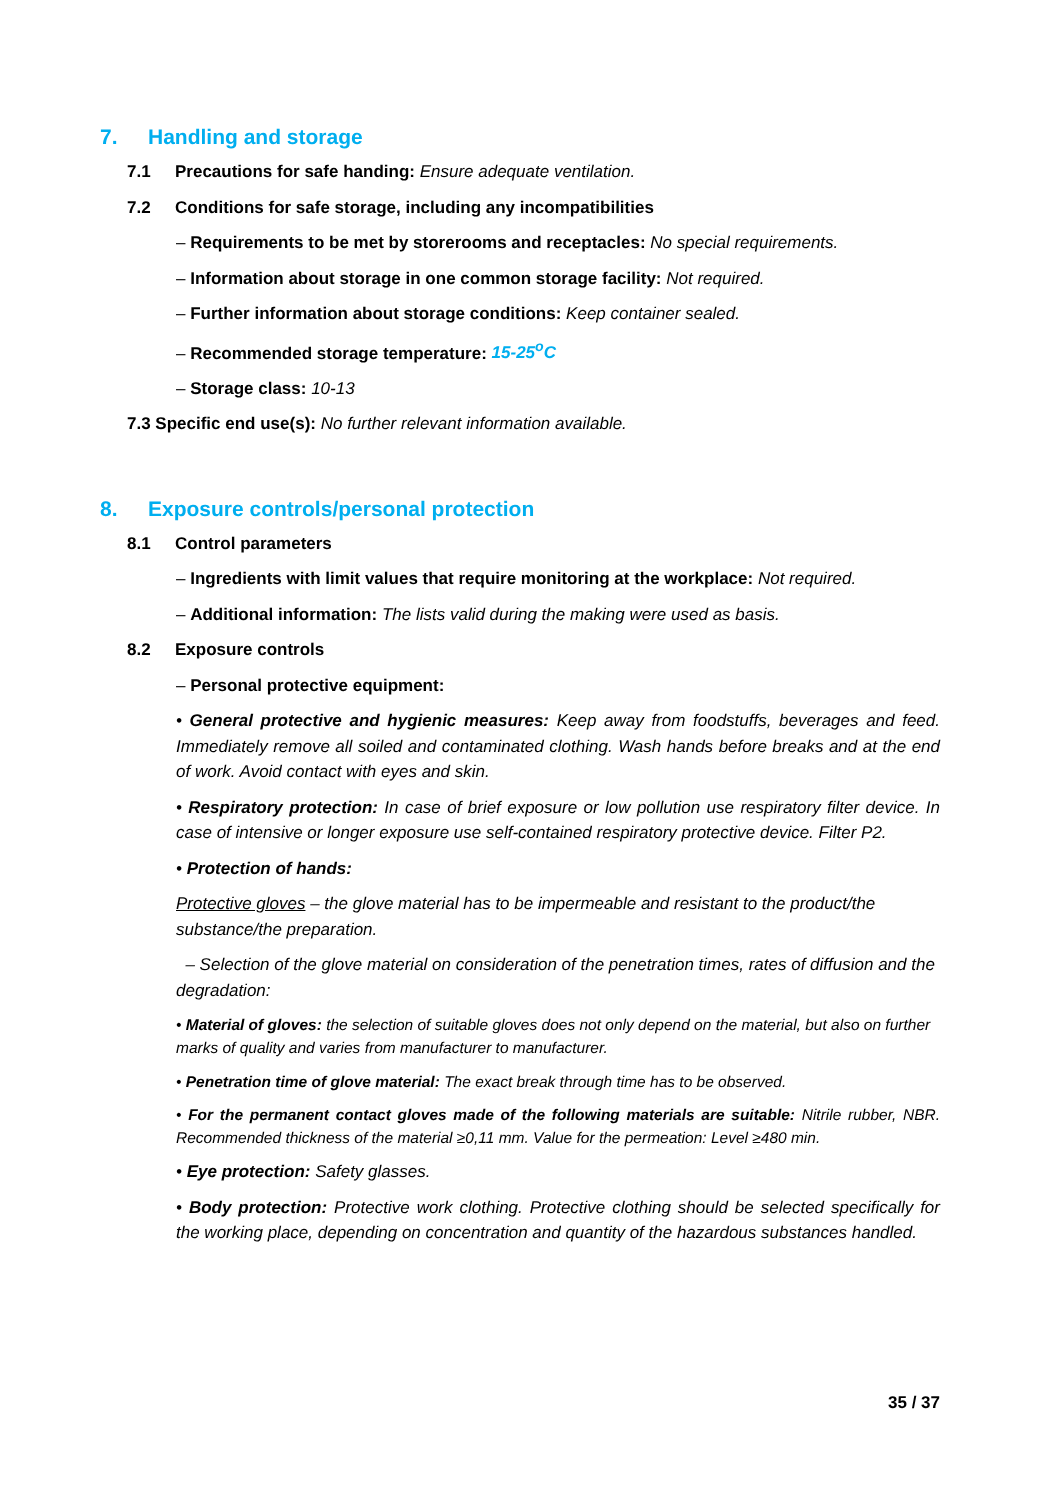7. Handling and storage
7.1 Precautions for safe handing: Ensure adequate ventilation.
7.2 Conditions for safe storage, including any incompatibilities
– Requirements to be met by storerooms and receptacles: No special requirements.
– Information about storage in one common storage facility: Not required.
– Further information about storage conditions: Keep container sealed.
– Recommended storage temperature: 15-25<sup>o</sup>C
– Storage class: 10-13
7.3 Specific end use(s): No further relevant information available.
8. Exposure controls/personal protection
8.1 Control parameters
– Ingredients with limit values that require monitoring at the workplace: Not required.
– Additional information: The lists valid during the making were used as basis.
8.2 Exposure controls
– Personal protective equipment:
• General protective and hygienic measures: Keep away from foodstuffs, beverages and feed. Immediately remove all soiled and contaminated clothing. Wash hands before breaks and at the end of work. Avoid contact with eyes and skin.
• Respiratory protection: In case of brief exposure or low pollution use respiratory filter device. In case of intensive or longer exposure use self-contained respiratory protective device. Filter P2.
• Protection of hands:
Protective gloves – the glove material has to be impermeable and resistant to the product/the substance/the preparation.
– Selection of the glove material on consideration of the penetration times, rates of diffusion and the degradation:
• Material of gloves: the selection of suitable gloves does not only depend on the material, but also on further marks of quality and varies from manufacturer to manufacturer.
• Penetration time of glove material: The exact break through time has to be observed.
• For the permanent contact gloves made of the following materials are suitable: Nitrile rubber, NBR. Recommended thickness of the material ≥0,11 mm. Value for the permeation: Level ≥480 min.
• Eye protection: Safety glasses.
• Body protection: Protective work clothing. Protective clothing should be selected specifically for the working place, depending on concentration and quantity of the hazardous substances handled.
35 / 37